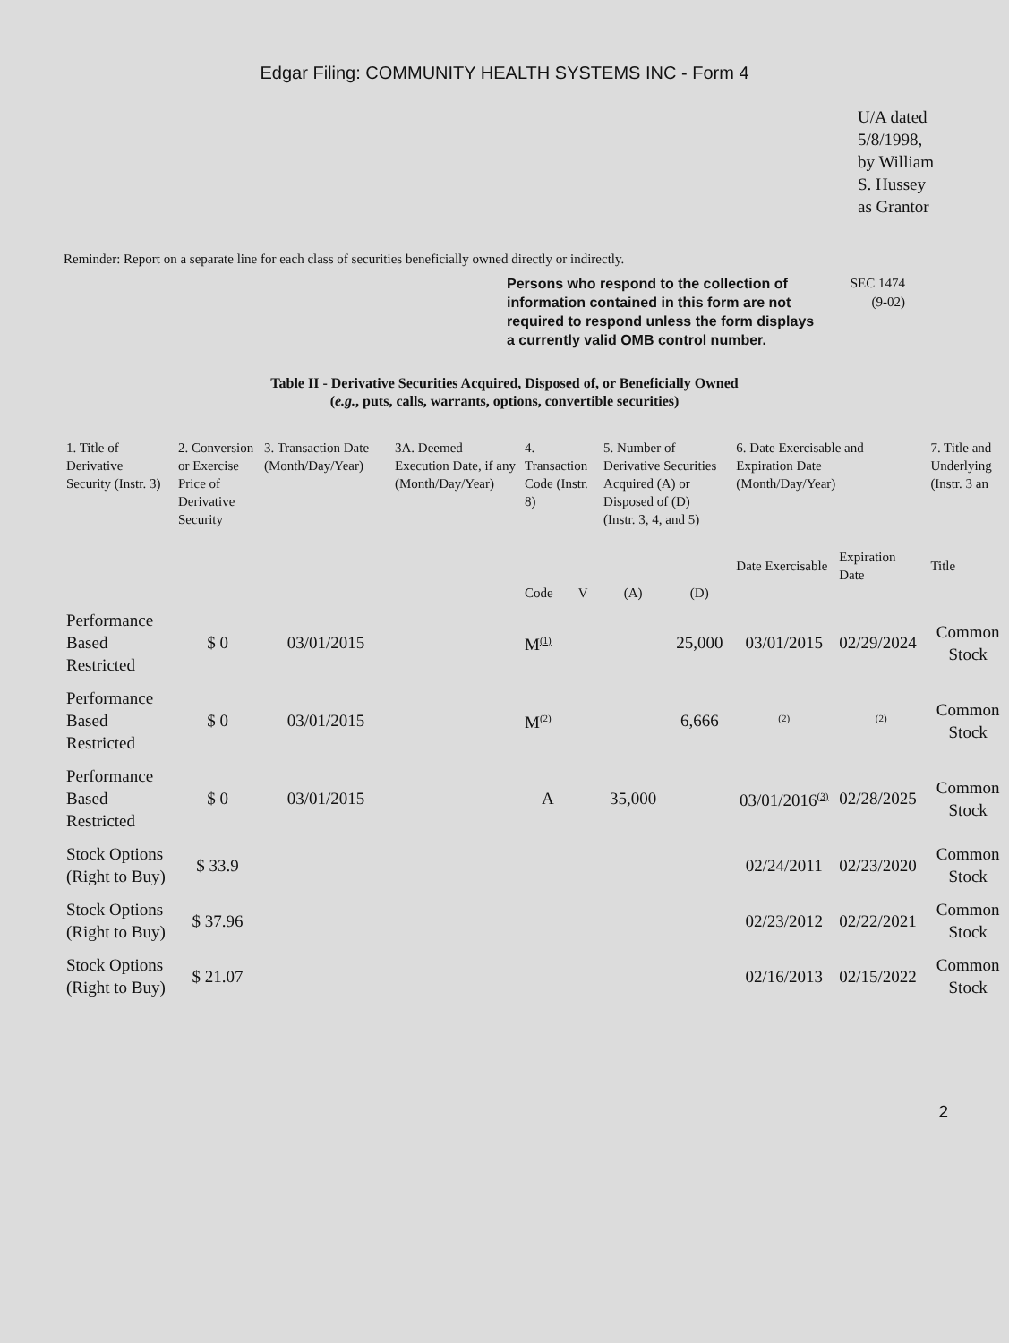Edgar Filing: COMMUNITY HEALTH SYSTEMS INC - Form 4
U/A dated
5/8/1998,
by William
S. Hussey
as Grantor
Reminder: Report on a separate line for each class of securities beneficially owned directly or indirectly.
Persons who respond to the collection of information contained in this form are not required to respond unless the form displays a currently valid OMB control number.
SEC 1474
(9-02)
Table II - Derivative Securities Acquired, Disposed of, or Beneficially Owned
(e.g., puts, calls, warrants, options, convertible securities)
| 1. Title of Derivative Security (Instr. 3) | 2. Conversion or Exercise Price of Derivative Security | 3. Transaction Date (Month/Day/Year) | 3A. Deemed Execution Date, if any (Month/Day/Year) | 4. Transaction Code (Instr. 8) | | 5. Number of Derivative Securities Acquired (A) or Disposed of (D) (Instr. 3, 4, and 5) | | 6. Date Exercisable and Expiration Date (Month/Day/Year) | | 7. Title and Underlying (Instr. 3 an |
| --- | --- | --- | --- | --- | --- | --- | --- | --- | --- | --- |
| | | | | Code | V | (A) | (D) | Date Exercisable | Expiration Date | Title |
| Performance Based Restricted | $ 0 | 03/01/2015 | | M<sup>(1)</sup> | | | 25,000 | 03/01/2015 | 02/29/2024 | Common Stock |
| Performance Based Restricted | $ 0 | 03/01/2015 | | M<sup>(2)</sup> | | | 6,666 | <sup>(2)</sup> | <sup>(2)</sup> | Common Stock |
| Performance Based Restricted | $ 0 | 03/01/2015 | | A | | 35,000 | | 03/01/2016<sup>(3)</sup> | 02/28/2025 | Common Stock |
| Stock Options (Right to Buy) | $ 33.9 | | | | | | | 02/24/2011 | 02/23/2020 | Common Stock |
| Stock Options (Right to Buy) | $ 37.96 | | | | | | | 02/23/2012 | 02/22/2021 | Common Stock |
| Stock Options (Right to Buy) | $ 21.07 | | | | | | | 02/16/2013 | 02/15/2022 | Common Stock |
2